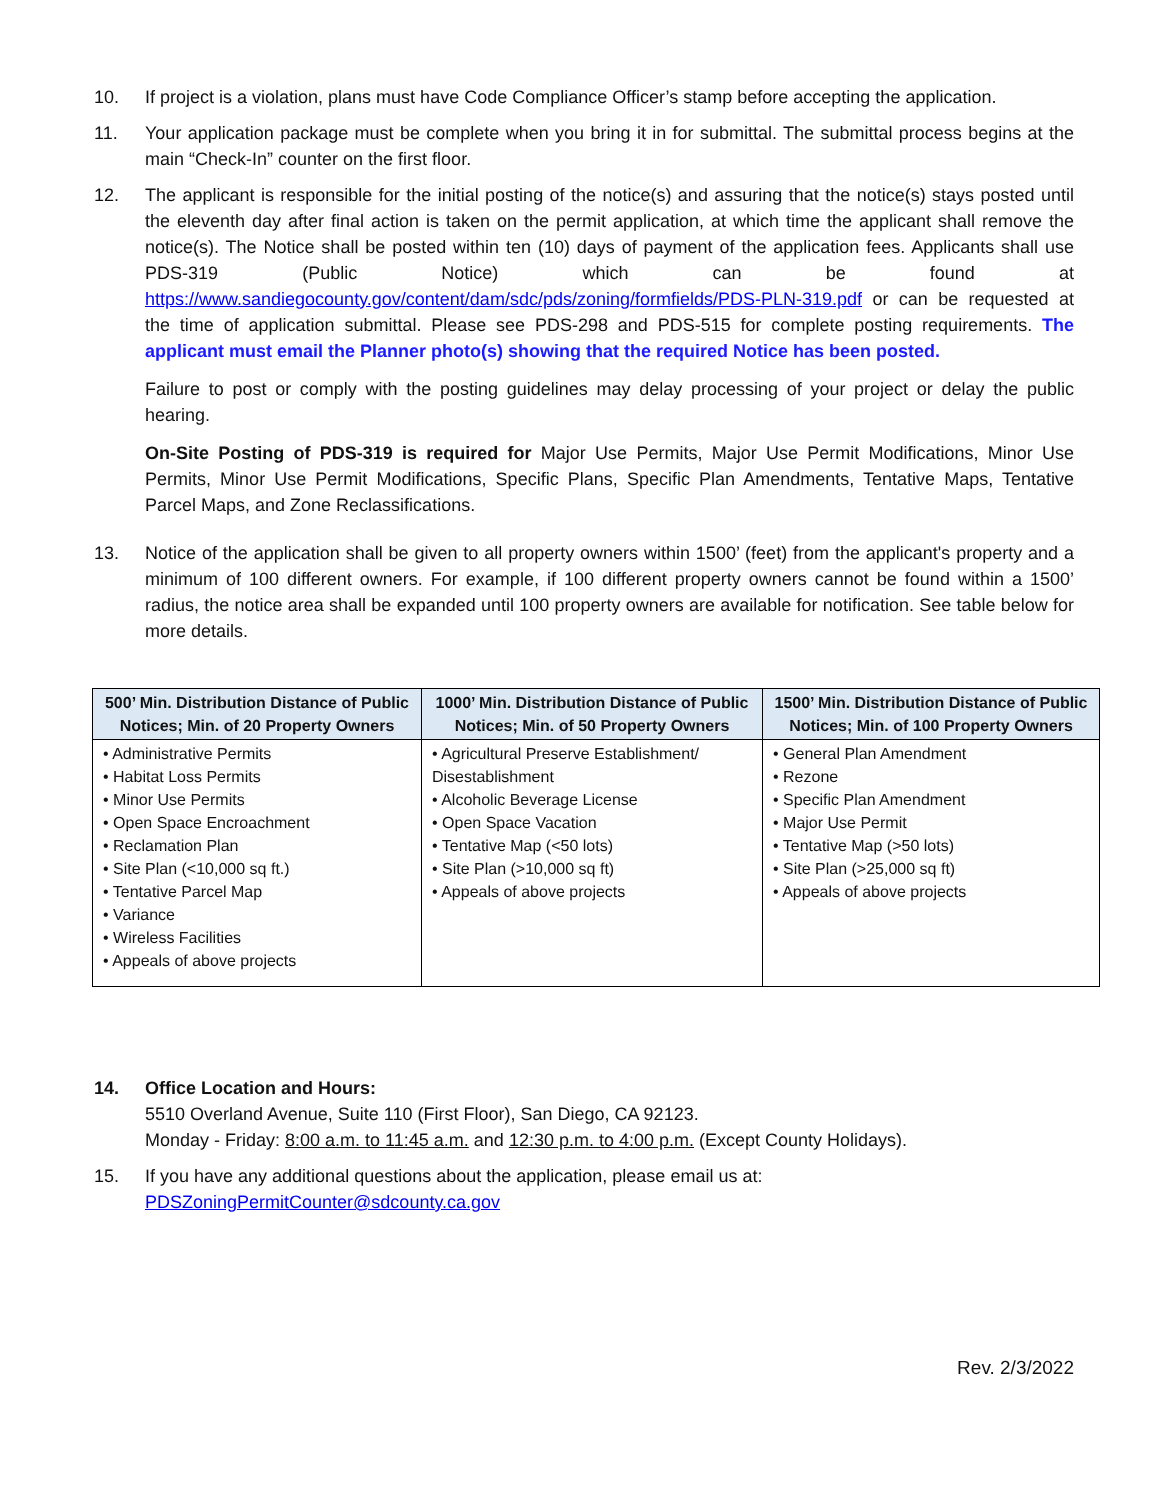10. If project is a violation, plans must have Code Compliance Officer’s stamp before accepting the application.
11. Your application package must be complete when you bring it in for submittal. The submittal process begins at the main “Check-In” counter on the first floor.
12. The applicant is responsible for the initial posting of the notice(s) and assuring that the notice(s) stays posted until the eleventh day after final action is taken on the permit application, at which time the applicant shall remove the notice(s). The Notice shall be posted within ten (10) days of payment of the application fees. Applicants shall use PDS-319 (Public Notice) which can be found at https://www.sandiegocounty.gov/content/dam/sdc/pds/zoning/formfields/PDS-PLN-319.pdf or can be requested at the time of application submittal. Please see PDS-298 and PDS-515 for complete posting requirements. The applicant must email the Planner photo(s) showing that the required Notice has been posted.
Failure to post or comply with the posting guidelines may delay processing of your project or delay the public hearing.
On-Site Posting of PDS-319 is required for Major Use Permits, Major Use Permit Modifications, Minor Use Permits, Minor Use Permit Modifications, Specific Plans, Specific Plan Amendments, Tentative Maps, Tentative Parcel Maps, and Zone Reclassifications.
13. Notice of the application shall be given to all property owners within 1500’ (feet) from the applicant's property and a minimum of 100 different owners. For example, if 100 different property owners cannot be found within a 1500’ radius, the notice area shall be expanded until 100 property owners are available for notification. See table below for more details.
| 500’ Min. Distribution Distance of Public Notices; Min. of 20 Property Owners | 1000’ Min. Distribution Distance of Public Notices; Min. of 50 Property Owners | 1500’ Min. Distribution Distance of Public Notices; Min. of 100 Property Owners |
| --- | --- | --- |
| • Administrative Permits • Habitat Loss Permits • Minor Use Permits • Open Space Encroachment • Reclamation Plan • Site Plan (<10,000 sq ft.) • Tentative Parcel Map • Variance • Wireless Facilities • Appeals of above projects | • Agricultural Preserve Establishment/ Disestablishment • Alcoholic Beverage License • Open Space Vacation • Tentative Map (<50 lots) • Site Plan (>10,000 sq ft) • Appeals of above projects | • General Plan Amendment • Rezone • Specific Plan Amendment • Major Use Permit • Tentative Map (>50 lots) • Site Plan (>25,000 sq ft) • Appeals of above projects |
14. Office Location and Hours:
5510 Overland Avenue, Suite 110 (First Floor), San Diego, CA 92123.
Monday - Friday: 8:00 a.m. to 11:45 a.m. and 12:30 p.m. to 4:00 p.m. (Except County Holidays).
15. If you have any additional questions about the application, please email us at:
PDSZoningPermitCounter@sdcounty.ca.gov
Rev. 2/3/2022